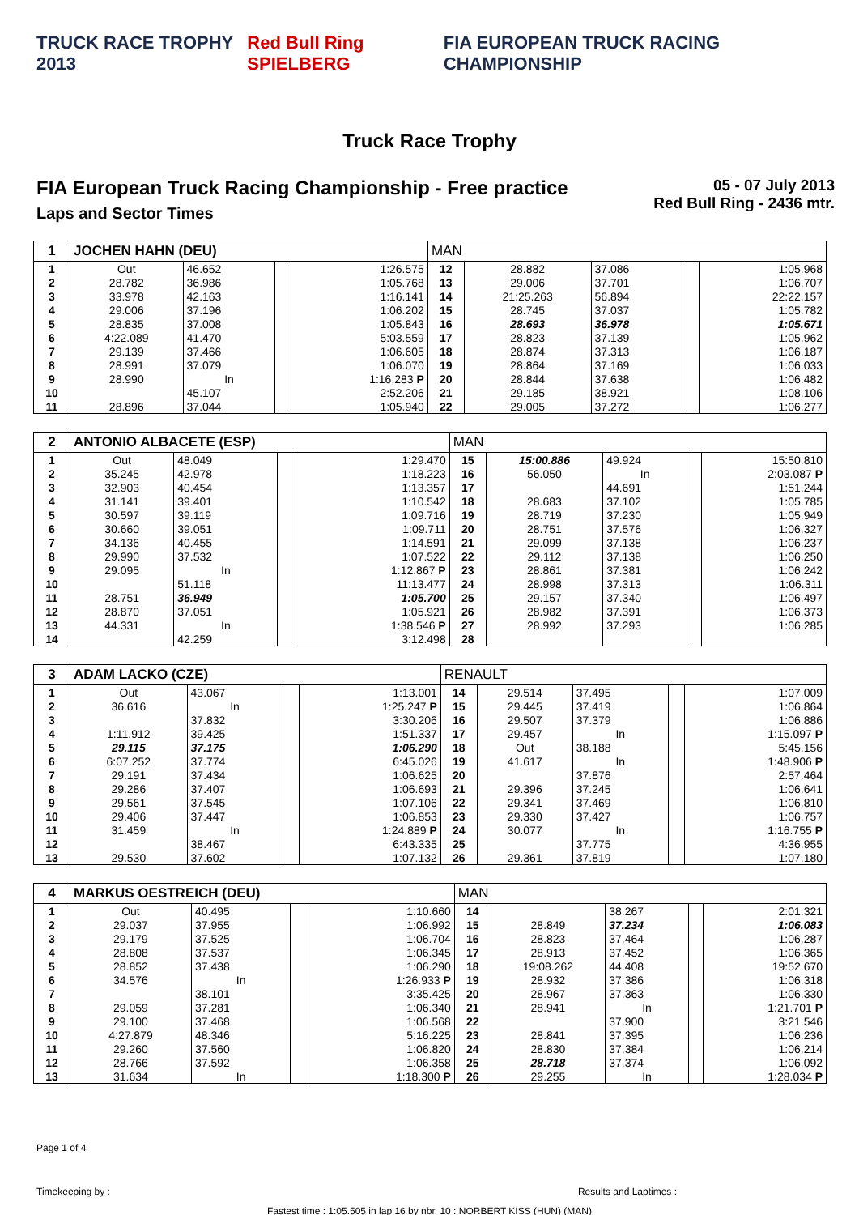TRUCK RACE TROPHY 2013 Red Bull Ring SPIELBERG FIA EUROPEAN TRUCK RACING CHAMPIONSHIP
Truck Race Trophy
FIA European Truck Racing Championship - Free practice
Laps and Sector Times
05 - 07 July 2013
Red Bull Ring - 2436 mtr.
| 1 | JOCHEN HAHN (DEU) | | | | MAN | | | | |
| 1 | Out | 46.652 | | 1:26.575 | 12 | 28.882 | 37.086 | | 1:05.968 |
| 2 | 28.782 | 36.986 | | 1:05.768 | 13 | 29.006 | 37.701 | | 1:06.707 |
| 3 | 33.978 | 42.163 | | 1:16.141 | 14 | 21:25.263 | 56.894 | | 22:22.157 |
| 4 | 29.006 | 37.196 | | 1:06.202 | 15 | 28.745 | 37.037 | | 1:05.782 |
| 5 | 28.835 | 37.008 | | 1:05.843 | 16 | 28.693 | 36.978 | | 1:05.671 |
| 6 | 4:22.089 | 41.470 | | 5:03.559 | 17 | 28.823 | 37.139 | | 1:05.962 |
| 7 | 29.139 | 37.466 | | 1:06.605 | 18 | 28.874 | 37.313 | | 1:06.187 |
| 8 | 28.991 | 37.079 | | 1:06.070 | 19 | 28.864 | 37.169 | | 1:06.033 |
| 9 | 28.990 | In | | 1:16.283 P | 20 | 28.844 | 37.638 | | 1:06.482 |
| 10 | | 45.107 | | 2:52.206 | 21 | 29.185 | 38.921 | | 1:08.106 |
| 11 | 28.896 | 37.044 | | 1:05.940 | 22 | 29.005 | 37.272 | | 1:06.277 |
| 2 | ANTONIO ALBACETE (ESP) | | | | MAN | | | | |
| 1 | Out | 48.049 | | 1:29.470 | 15 | 15:00.886 | 49.924 | | 15:50.810 |
| 2 | 35.245 | 42.978 | | 1:18.223 | 16 | 56.050 | In | | 2:03.087 P |
| 3 | 32.903 | 40.454 | | 1:13.357 | 17 | | 44.691 | | 1:51.244 |
| 4 | 31.141 | 39.401 | | 1:10.542 | 18 | 28.683 | 37.102 | | 1:05.785 |
| 5 | 30.597 | 39.119 | | 1:09.716 | 19 | 28.719 | 37.230 | | 1:05.949 |
| 6 | 30.660 | 39.051 | | 1:09.711 | 20 | 28.751 | 37.576 | | 1:06.327 |
| 7 | 34.136 | 40.455 | | 1:14.591 | 21 | 29.099 | 37.138 | | 1:06.237 |
| 8 | 29.990 | 37.532 | | 1:07.522 | 22 | 29.112 | 37.138 | | 1:06.250 |
| 9 | 29.095 | In | | 1:12.867 P | 23 | 28.861 | 37.381 | | 1:06.242 |
| 10 | | 51.118 | | 11:13.477 | 24 | 28.998 | 37.313 | | 1:06.311 |
| 11 | 28.751 | 36.949 | | 1:05.700 | 25 | 29.157 | 37.340 | | 1:06.497 |
| 12 | 28.870 | 37.051 | | 1:05.921 | 26 | 28.982 | 37.391 | | 1:06.373 |
| 13 | 44.331 | In | | 1:38.546 P | 27 | 28.992 | 37.293 | | 1:06.285 |
| 14 | | 42.259 | | 3:12.498 | 28 | | | | |
| 3 | ADAM LACKO (CZE) | | | | RENAULT | | | | |
| 1 | Out | 43.067 | | 1:13.001 | 14 | 29.514 | 37.495 | | 1:07.009 |
| 2 | 36.616 | In | | 1:25.247 P | 15 | 29.445 | 37.419 | | 1:06.864 |
| 3 | | 37.832 | | 3:30.206 | 16 | 29.507 | 37.379 | | 1:06.886 |
| 4 | 1:11.912 | 39.425 | | 1:51.337 | 17 | 29.457 | In | | 1:15.097 P |
| 5 | 29.115 | 37.175 | | 1:06.290 | 18 | Out | 38.188 | | 5:45.156 |
| 6 | 6:07.252 | 37.774 | | 6:45.026 | 19 | 41.617 | In | | 1:48.906 P |
| 7 | 29.191 | 37.434 | | 1:06.625 | 20 | | 37.876 | | 2:57.464 |
| 8 | 29.286 | 37.407 | | 1:06.693 | 21 | 29.396 | 37.245 | | 1:06.641 |
| 9 | 29.561 | 37.545 | | 1:07.106 | 22 | 29.341 | 37.469 | | 1:06.810 |
| 10 | 29.406 | 37.447 | | 1:06.853 | 23 | 29.330 | 37.427 | | 1:06.757 |
| 11 | 31.459 | In | | 1:24.889 P | 24 | 30.077 | In | | 1:16.755 P |
| 12 | | 38.467 | | 6:43.335 | 25 | | 37.775 | | 4:36.955 |
| 13 | 29.530 | 37.602 | | 1:07.132 | 26 | 29.361 | 37.819 | | 1:07.180 |
| 4 | MARKUS OESTREICH (DEU) | | | | MAN | | | | |
| 1 | Out | 40.495 | | 1:10.660 | 14 | | 38.267 | | 2:01.321 |
| 2 | 29.037 | 37.955 | | 1:06.992 | 15 | 28.849 | 37.234 | | 1:06.083 |
| 3 | 29.179 | 37.525 | | 1:06.704 | 16 | 28.823 | 37.464 | | 1:06.287 |
| 4 | 28.808 | 37.537 | | 1:06.345 | 17 | 28.913 | 37.452 | | 1:06.365 |
| 5 | 28.852 | 37.438 | | 1:06.290 | 18 | 19:08.262 | 44.408 | | 19:52.670 |
| 6 | 34.576 | In | | 1:26.933 P | 19 | 28.932 | 37.386 | | 1:06.318 |
| 7 | | 38.101 | | 3:35.425 | 20 | 28.967 | 37.363 | | 1:06.330 |
| 8 | 29.059 | 37.281 | | 1:06.340 | 21 | 28.941 | In | | 1:21.701 P |
| 9 | 29.100 | 37.468 | | 1:06.568 | 22 | | 37.900 | | 3:21.546 |
| 10 | 4:27.879 | 48.346 | | 5:16.225 | 23 | 28.841 | 37.395 | | 1:06.236 |
| 11 | 29.260 | 37.560 | | 1:06.820 | 24 | 28.830 | 37.384 | | 1:06.214 |
| 12 | 28.766 | 37.592 | | 1:06.358 | 25 | 28.718 | 37.374 | | 1:06.092 |
| 13 | 31.634 | In | | 1:18.300 P | 26 | 29.255 | In | | 1:28.034 P |
Page 1 of 4
Timekeeping by : Results and Laptimes :
Fastest time : 1:05.505 in lap 16 by nbr. 10 : NORBERT KISS (HUN) (MAN)